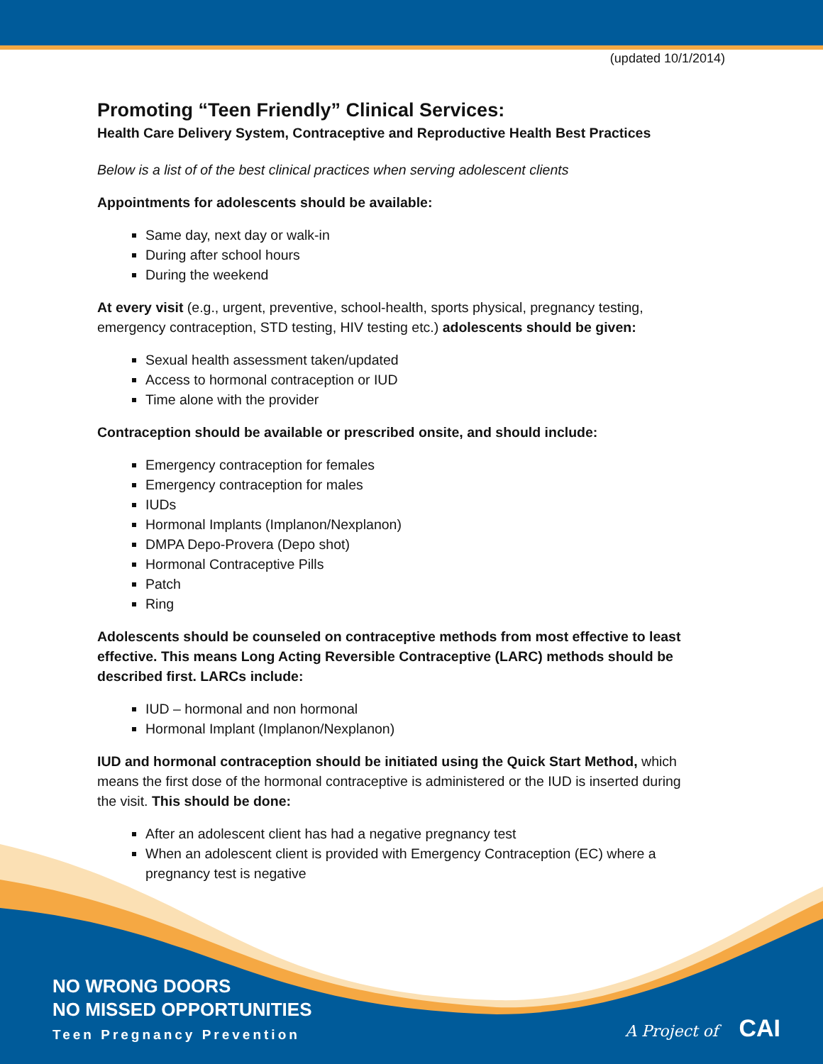(updated 10/1/2014)
Promoting “Teen Friendly” Clinical Services:
Health Care Delivery System, Contraceptive and Reproductive Health Best Practices
Below is a list of of the best clinical practices when serving adolescent clients
Appointments for adolescents should be available:
Same day, next day or walk-in
During after school hours
During the weekend
At every visit (e.g., urgent, preventive, school-health, sports physical, pregnancy testing, emergency contraception, STD testing, HIV testing etc.) adolescents should be given:
Sexual health assessment taken/updated
Access to hormonal contraception or IUD
Time alone with the provider
Contraception should be available or prescribed onsite, and should include:
Emergency contraception for females
Emergency contraception for males
IUDs
Hormonal Implants (Implanon/Nexplanon)
DMPA Depo-Provera (Depo shot)
Hormonal Contraceptive Pills
Patch
Ring
Adolescents should be counseled on contraceptive methods from most effective to least effective. This means Long Acting Reversible Contraceptive (LARC) methods should be described first. LARCs include:
IUD – hormonal and non hormonal
Hormonal Implant (Implanon/Nexplanon)
IUD and hormonal contraception should be initiated using the Quick Start Method, which means the first dose of the hormonal contraceptive is administered or the IUD is inserted during the visit. This should be done:
After an adolescent client has had a negative pregnancy test
When an adolescent client is provided with Emergency Contraception (EC) where a pregnancy test is negative
NO WRONG DOORS
NO MISSED OPPORTUNITIES
Teen Pregnancy Prevention
A Project of CAI